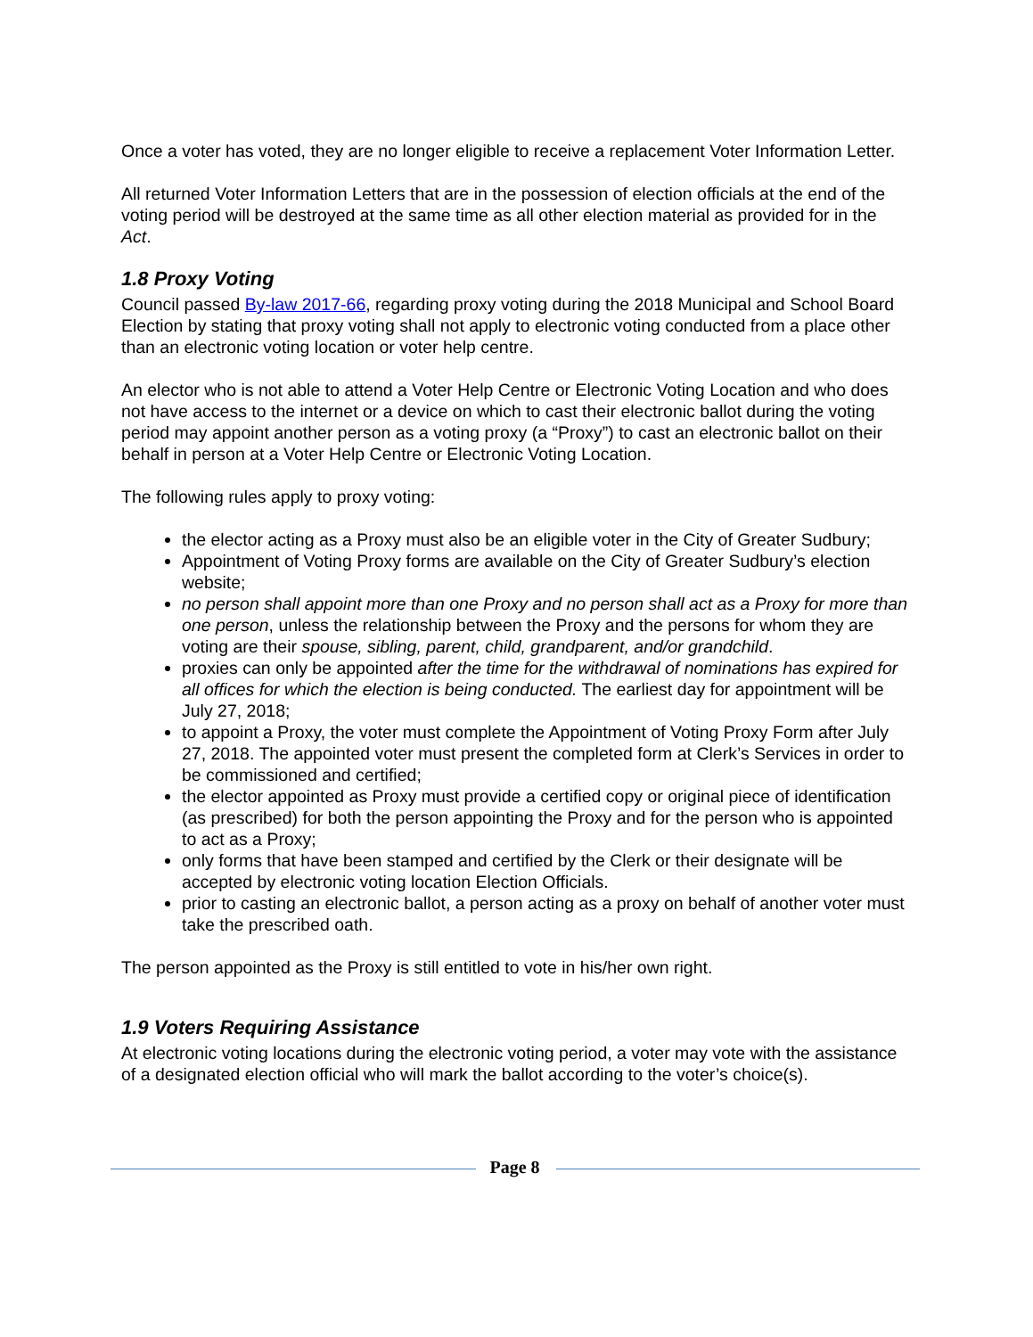Once a voter has voted, they are no longer eligible to receive a replacement Voter Information Letter.
All returned Voter Information Letters that are in the possession of election officials at the end of the voting period will be destroyed at the same time as all other election material as provided for in the Act.
1.8 Proxy Voting
Council passed By-law 2017-66, regarding proxy voting during the 2018 Municipal and School Board Election by stating that proxy voting shall not apply to electronic voting conducted from a place other than an electronic voting location or voter help centre.
An elector who is not able to attend a Voter Help Centre or Electronic Voting Location and who does not have access to the internet or a device on which to cast their electronic ballot during the voting period may appoint another person as a voting proxy (a “Proxy”) to cast an electronic ballot on their behalf in person at a Voter Help Centre or Electronic Voting Location.
The following rules apply to proxy voting:
the elector acting as a Proxy must also be an eligible voter in the City of Greater Sudbury;
Appointment of Voting Proxy forms are available on the City of Greater Sudbury’s election website;
no person shall appoint more than one Proxy and no person shall act as a Proxy for more than one person, unless the relationship between the Proxy and the persons for whom they are voting are their spouse, sibling, parent, child, grandparent, and/or grandchild.
proxies can only be appointed after the time for the withdrawal of nominations has expired for all offices for which the election is being conducted. The earliest day for appointment will be July 27, 2018;
to appoint a Proxy, the voter must complete the Appointment of Voting Proxy Form after July 27, 2018. The appointed voter must present the completed form at Clerk’s Services in order to be commissioned and certified;
the elector appointed as Proxy must provide a certified copy or original piece of identification (as prescribed) for both the person appointing the Proxy and for the person who is appointed to act as a Proxy;
only forms that have been stamped and certified by the Clerk or their designate will be accepted by electronic voting location Election Officials.
prior to casting an electronic ballot, a person acting as a proxy on behalf of another voter must take the prescribed oath.
The person appointed as the Proxy is still entitled to vote in his/her own right.
1.9 Voters Requiring Assistance
At electronic voting locations during the electronic voting period, a voter may vote with the assistance of a designated election official who will mark the ballot according to the voter’s choice(s).
Page 8